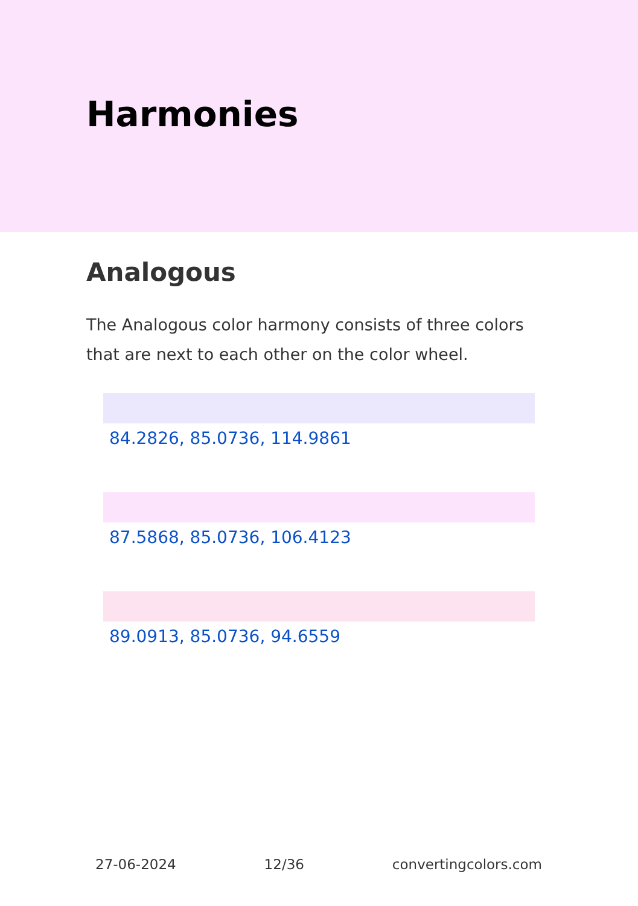Harmonies
Analogous
The Analogous color harmony consists of three colors that are next to each other on the color wheel.
84.2826, 85.0736, 114.9861
87.5868, 85.0736, 106.4123
89.0913, 85.0736, 94.6559
27-06-2024 12/36 convertingcolors.com